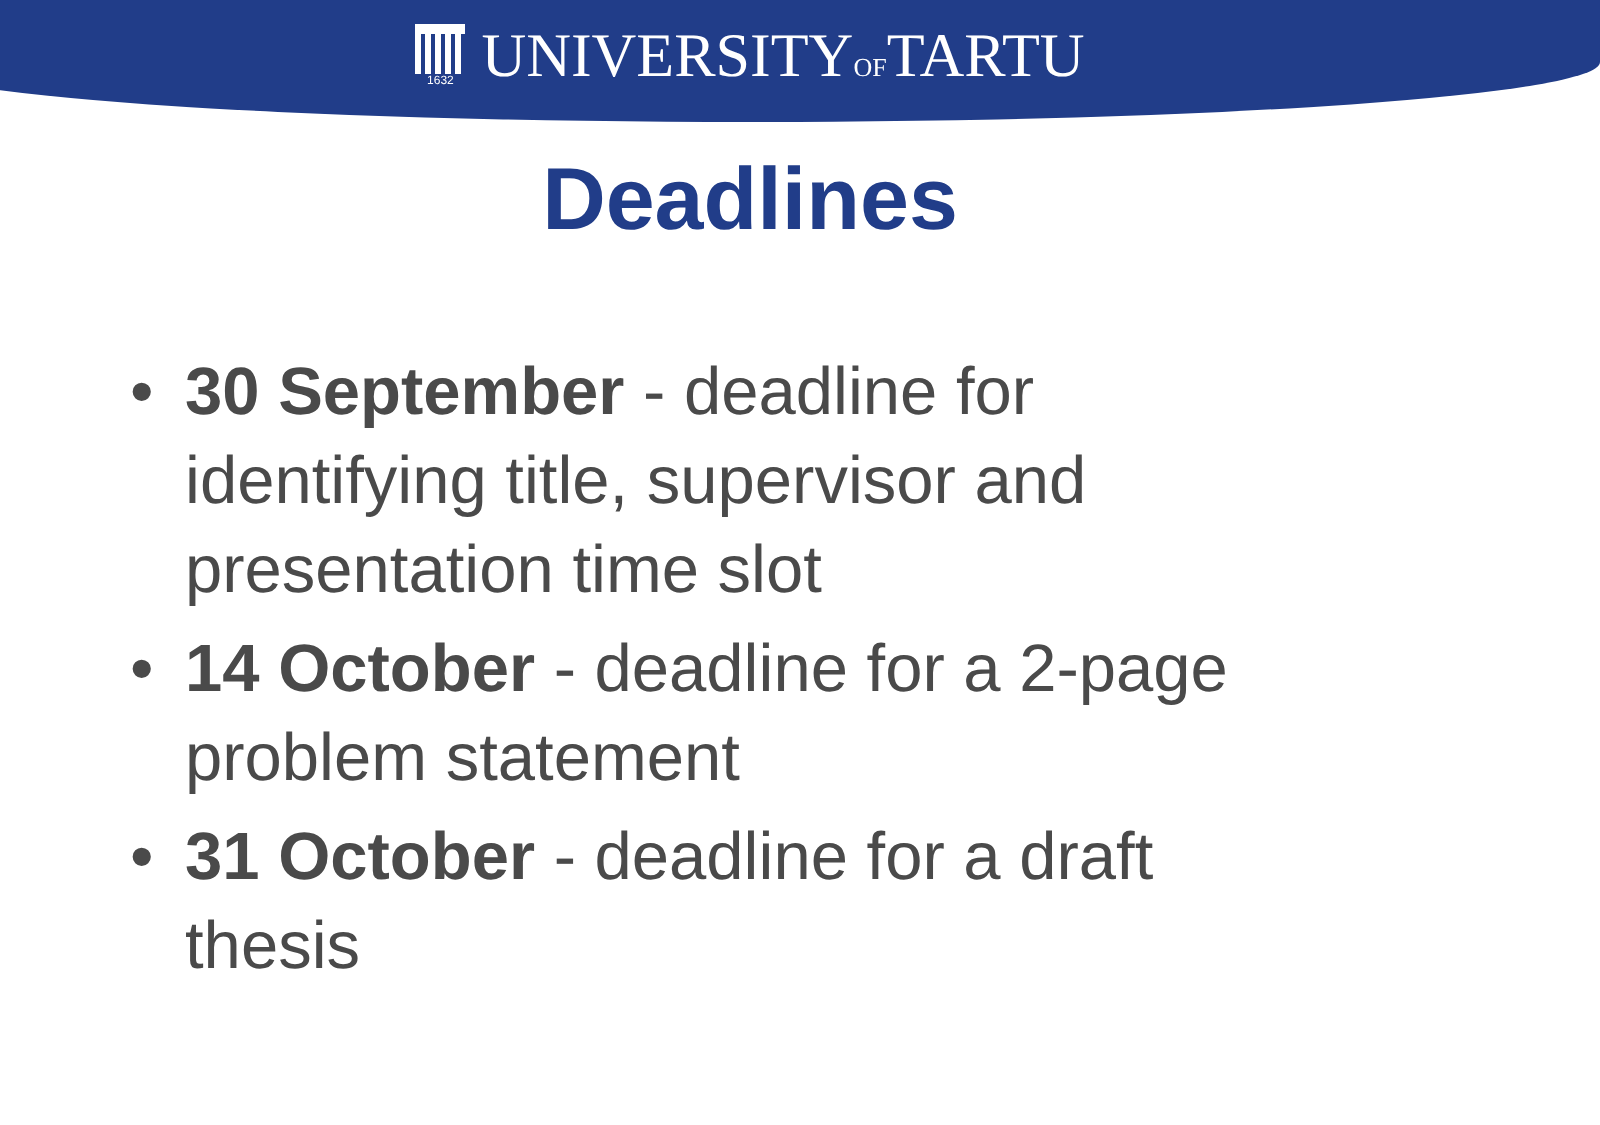1632
UNIVERSITYOFTARTU
Deadlines
• 30 September - deadline for identifying title, supervisor and presentation time slot
• 14 October - deadline for a 2-page problem statement
• 31 October - deadline for a draft thesis